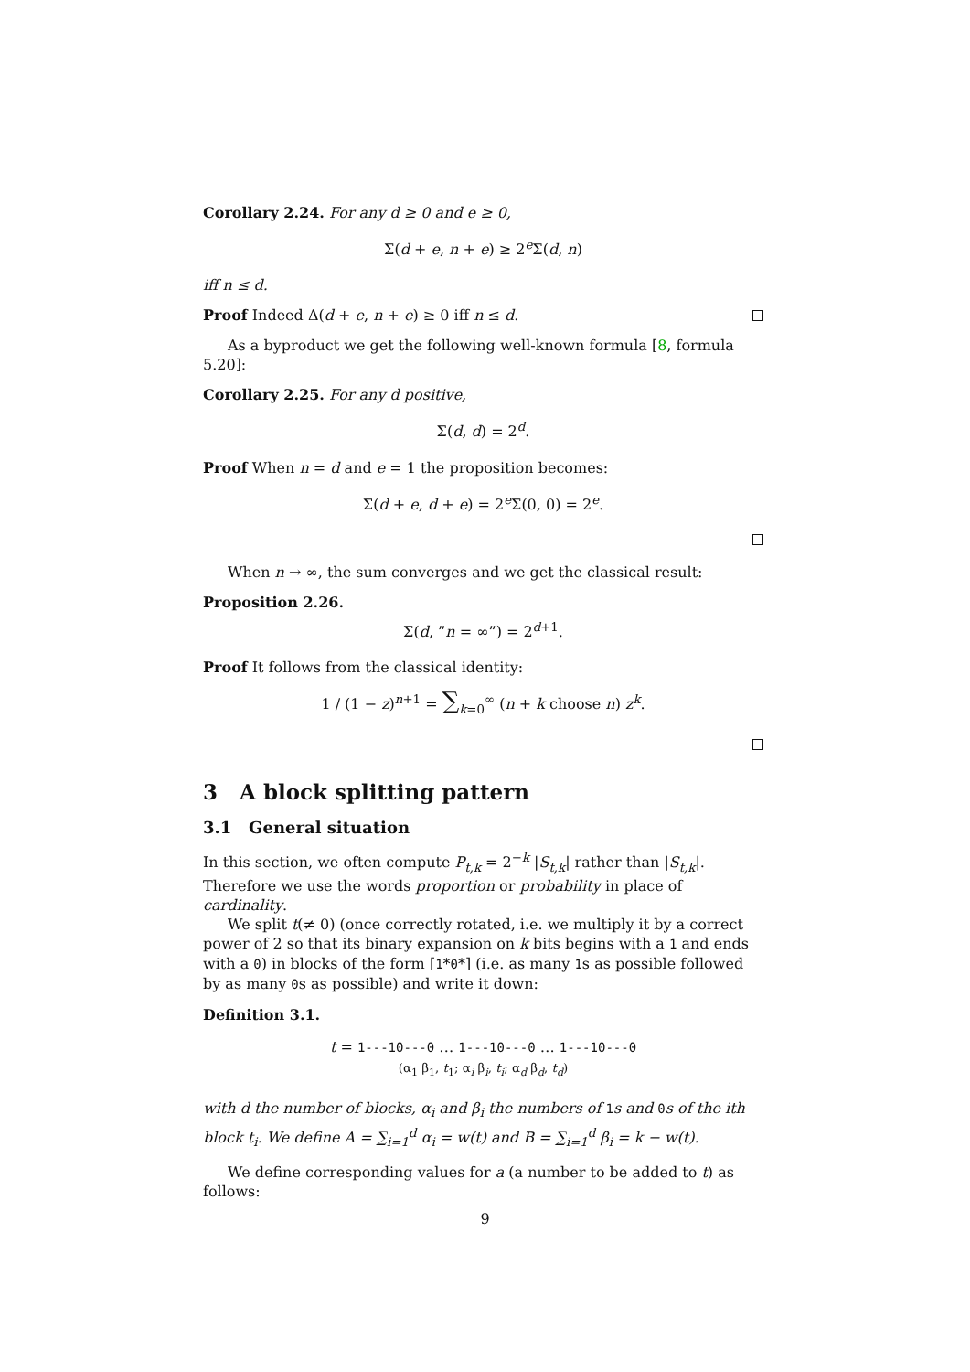Corollary 2.24. For any d ≥ 0 and e ≥ 0,
Σ(d + e, n + e) ≥ 2<sup>e</sup>Σ(d, n)
iff n ≤ d.
Proof Indeed Δ(d + e, n + e) ≥ 0 iff n ≤ d.
As a byproduct we get the following well-known formula [8, formula 5.20]:
Corollary 2.25. For any d positive,
Σ(d, d) = 2<sup>d</sup>.
Proof When n = d and e = 1 the proposition becomes:
Σ(d + e, d + e) = 2<sup>e</sup>Σ(0, 0) = 2<sup>e</sup>.
When n → ∞, the sum converges and we get the classical result:
Proposition 2.26.
Σ(d, ”n = ∞”) = 2<sup>d+1</sup>.
Proof It follows from the classical identity:
1 / (1 − z)<sup>n+1</sup> = ∑<sub>k=0</sub><sup>∞</sup> (n + k choose n) z<sup>k</sup>.
3 A block splitting pattern
3.1 General situation
In this section, we often compute P<sub>t,k</sub> = 2<sup>−k</sup> |S<sub>t,k</sub>| rather than |S<sub>t,k</sub>|. Therefore we use the words proportion or probability in place of cardinality.
We split t(≠ 0) (once correctly rotated, i.e. we multiply it by a correct power of 2 so that its binary expansion on k bits begins with a 1 and ends with a 0) in blocks of the form [1*0*] (i.e. as many 1s as possible followed by as many 0s as possible) and write it down:
Definition 3.1.
t = 1---10---0 … 1---10---0 … 1---10---0
(α<sub>1</sub> β<sub>1</sub>, t<sub>1</sub>; α<sub>i</sub> β<sub>i</sub>, t<sub>i</sub>; α<sub>d</sub> β<sub>d</sub>, t<sub>d</sub>)
with d the number of blocks, α<sub>i</sub> and β<sub>i</sub> the numbers of 1 s and 0 s of the ith block t<sub>i</sub>. We define A = ∑<sub>i=1</sub><sup>d</sup> α<sub>i</sub> = w(t) and B = ∑<sub>i=1</sub><sup>d</sup> β<sub>i</sub> = k − w(t).
We define corresponding values for a (a number to be added to t) as follows:
9